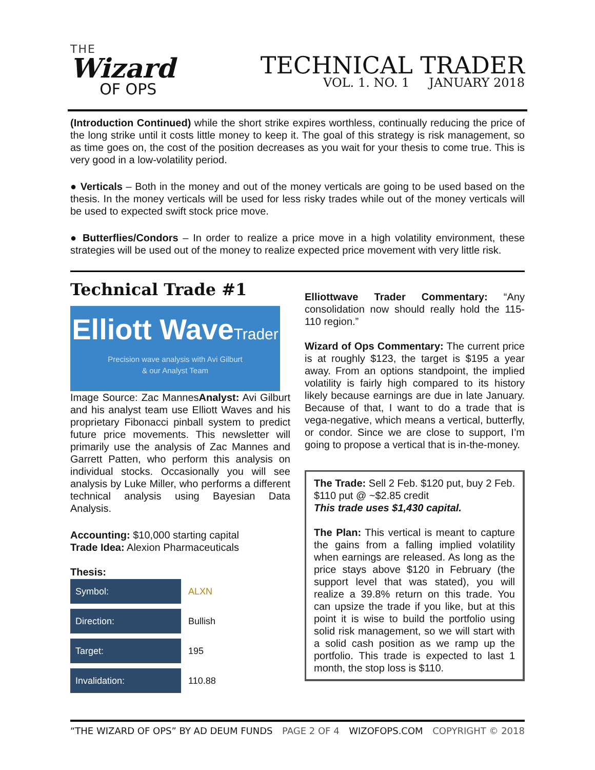THE
Wizard
OF OPS
TECHNICAL TRADER
VOL. 1. NO. 1 JANUARY 2018
(Introduction Continued) while the short strike expires worthless, continually reducing the price of the long strike until it costs little money to keep it. The goal of this strategy is risk management, so as time goes on, the cost of the position decreases as you wait for your thesis to come true. This is very good in a low-volatility period.
● Verticals – Both in the money and out of the money verticals are going to be used based on the thesis. In the money verticals will be used for less risky trades while out of the money verticals will be used to expected swift stock price move.
● Butterflies/Condors – In order to realize a price move in a high volatility environment, these strategies will be used out of the money to realize expected price movement with very little risk.
Technical Trade #1
Elliott WaveTrader
Precision wave analysis with Avi Gilburt
& our Analyst Team
Image Source: Zac MannesAnalyst: Avi Gilburt and his analyst team use Elliott Waves and his proprietary Fibonacci pinball system to predict future price movements. This newsletter will primarily use the analysis of Zac Mannes and Garrett Patten, who perform this analysis on individual stocks. Occasionally you will see analysis by Luke Miller, who performs a different technical analysis using Bayesian Data Analysis.
Accounting: $10,000 starting capital
Trade Idea: Alexion Pharmaceuticals
Thesis:
| Symbol: | ALXN |
| Direction: | Bullish |
| Target: | 195 |
| Invalidation: | 110.88 |
Elliottwave Trader Commentary: “Any consolidation now should really hold the 115-110 region.”
Wizard of Ops Commentary: The current price is at roughly $123, the target is $195 a year away. From an options standpoint, the implied volatility is fairly high compared to its history likely because earnings are due in late January. Because of that, I want to do a trade that is vega-negative, which means a vertical, butterfly, or condor. Since we are close to support, I’m going to propose a vertical that is in-the-money.
The Trade: Sell 2 Feb. $120 put, buy 2 Feb. $110 put @ ~$2.85 credit
This trade uses $1,430 capital.
The Plan: This vertical is meant to capture the gains from a falling implied volatility when earnings are released. As long as the price stays above $120 in February (the support level that was stated), you will realize a 39.8% return on this trade. You can upsize the trade if you like, but at this point it is wise to build the portfolio using solid risk management, so we will start with a solid cash position as we ramp up the portfolio. This trade is expected to last 1 month, the stop loss is $110.
“THE WIZARD OF OPS” BY AD DEUM FUNDS PAGE 2 OF 4 WIZOFOPS.COM COPYRIGHT © 2018